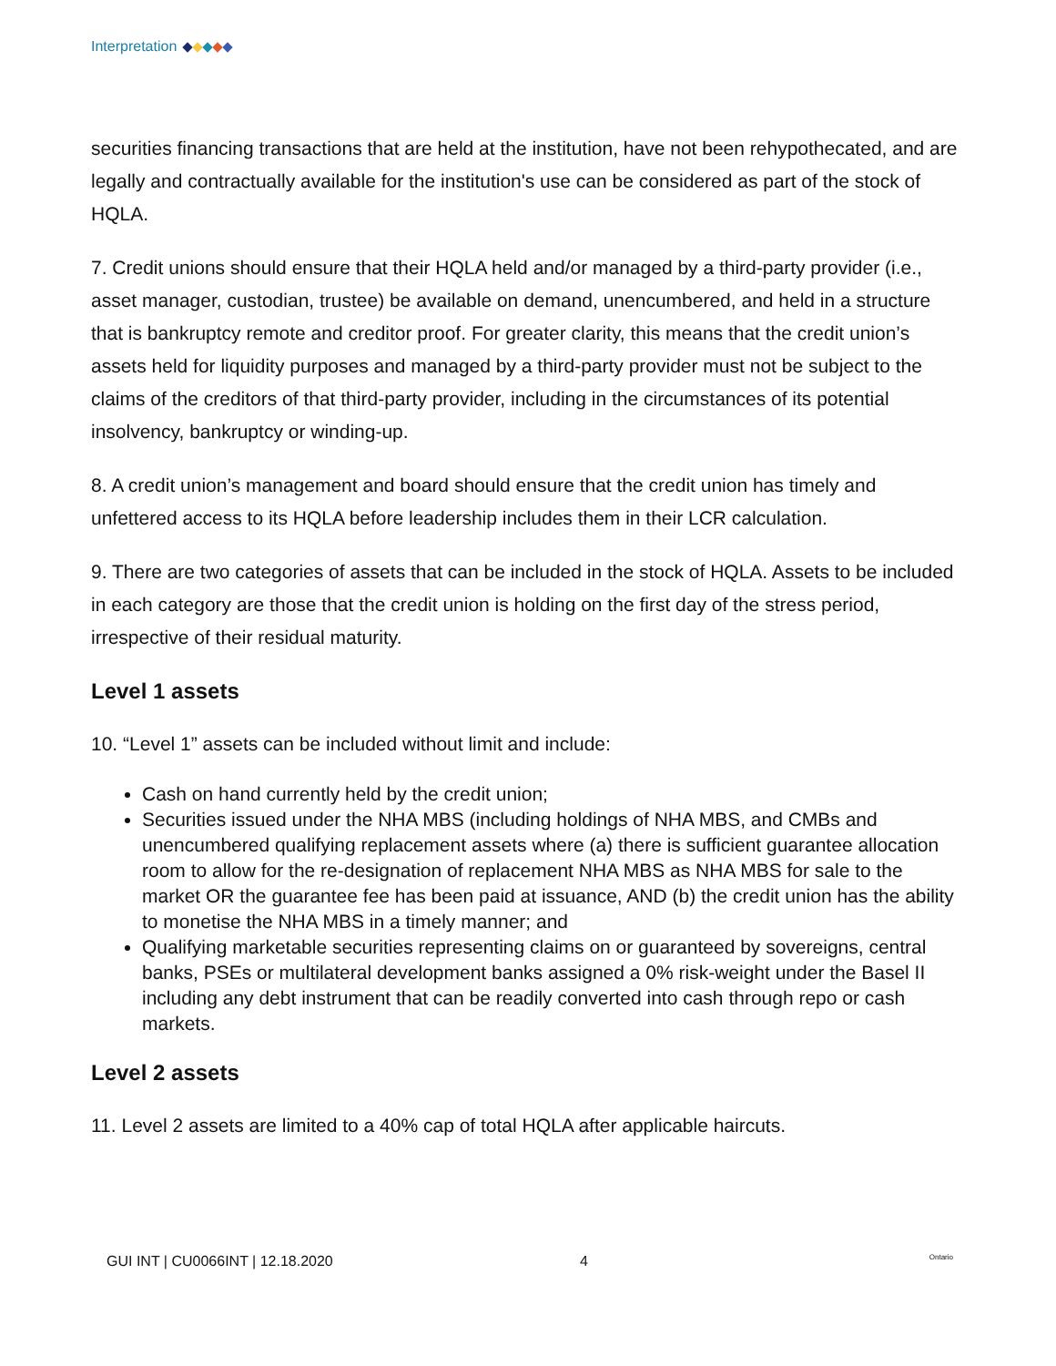Interpretation
securities financing transactions that are held at the institution, have not been rehypothecated, and are legally and contractually available for the institution's use can be considered as part of the stock of HQLA.
7. Credit unions should ensure that their HQLA held and/or managed by a third-party provider (i.e., asset manager, custodian, trustee) be available on demand, unencumbered, and held in a structure that is bankruptcy remote and creditor proof. For greater clarity, this means that the credit union’s assets held for liquidity purposes and managed by a third-party provider must not be subject to the claims of the creditors of that third-party provider, including in the circumstances of its potential insolvency, bankruptcy or winding-up.
8. A credit union’s management and board should ensure that the credit union has timely and unfettered access to its HQLA before leadership includes them in their LCR calculation.
9. There are two categories of assets that can be included in the stock of HQLA. Assets to be included in each category are those that the credit union is holding on the first day of the stress period, irrespective of their residual maturity.
Level 1 assets
10. “Level 1” assets can be included without limit and include:
Cash on hand currently held by the credit union;
Securities issued under the NHA MBS (including holdings of NHA MBS, and CMBs and unencumbered qualifying replacement assets where (a) there is sufficient guarantee allocation room to allow for the re-designation of replacement NHA MBS as NHA MBS for sale to the market OR the guarantee fee has been paid at issuance, AND (b) the credit union has the ability to monetise the NHA MBS in a timely manner; and
Qualifying marketable securities representing claims on or guaranteed by sovereigns, central banks, PSEs or multilateral development banks assigned a 0% risk-weight under the Basel II including any debt instrument that can be readily converted into cash through repo or cash markets.
Level 2 assets
11. Level 2 assets are limited to a 40% cap of total HQLA after applicable haircuts.
GUI INT | CU0066INT | 12.18.2020 4 Ontario